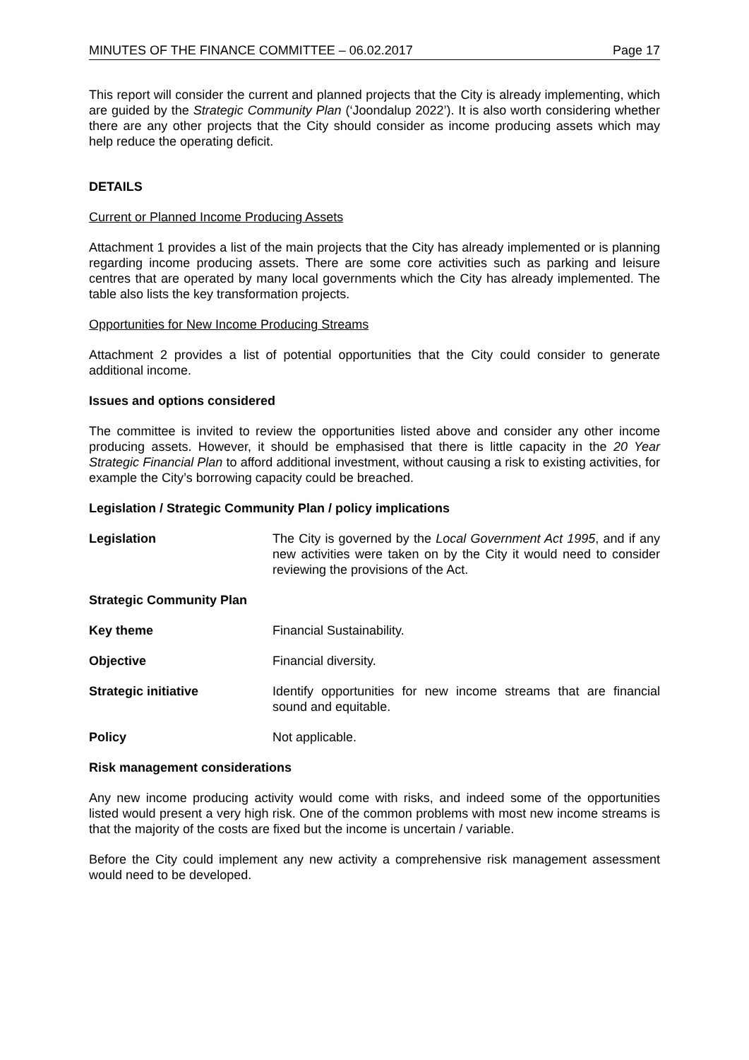MINUTES OF THE FINANCE COMMITTEE – 06.02.2017 Page 17
This report will consider the current and planned projects that the City is already implementing, which are guided by the Strategic Community Plan (‘Joondalup 2022’). It is also worth considering whether there are any other projects that the City should consider as income producing assets which may help reduce the operating deficit.
DETAILS
Current or Planned Income Producing Assets
Attachment 1 provides a list of the main projects that the City has already implemented or is planning regarding income producing assets. There are some core activities such as parking and leisure centres that are operated by many local governments which the City has already implemented. The table also lists the key transformation projects.
Opportunities for New Income Producing Streams
Attachment 2 provides a list of potential opportunities that the City could consider to generate additional income.
Issues and options considered
The committee is invited to review the opportunities listed above and consider any other income producing assets. However, it should be emphasised that there is little capacity in the 20 Year Strategic Financial Plan to afford additional investment, without causing a risk to existing activities, for example the City’s borrowing capacity could be breached.
Legislation / Strategic Community Plan / policy implications
Legislation The City is governed by the Local Government Act 1995, and if any new activities were taken on by the City it would need to consider reviewing the provisions of the Act.
Strategic Community Plan
Key theme Financial Sustainability.
Objective Financial diversity.
Strategic initiative Identify opportunities for new income streams that are financial sound and equitable.
Policy Not applicable.
Risk management considerations
Any new income producing activity would come with risks, and indeed some of the opportunities listed would present a very high risk. One of the common problems with most new income streams is that the majority of the costs are fixed but the income is uncertain / variable.
Before the City could implement any new activity a comprehensive risk management assessment would need to be developed.